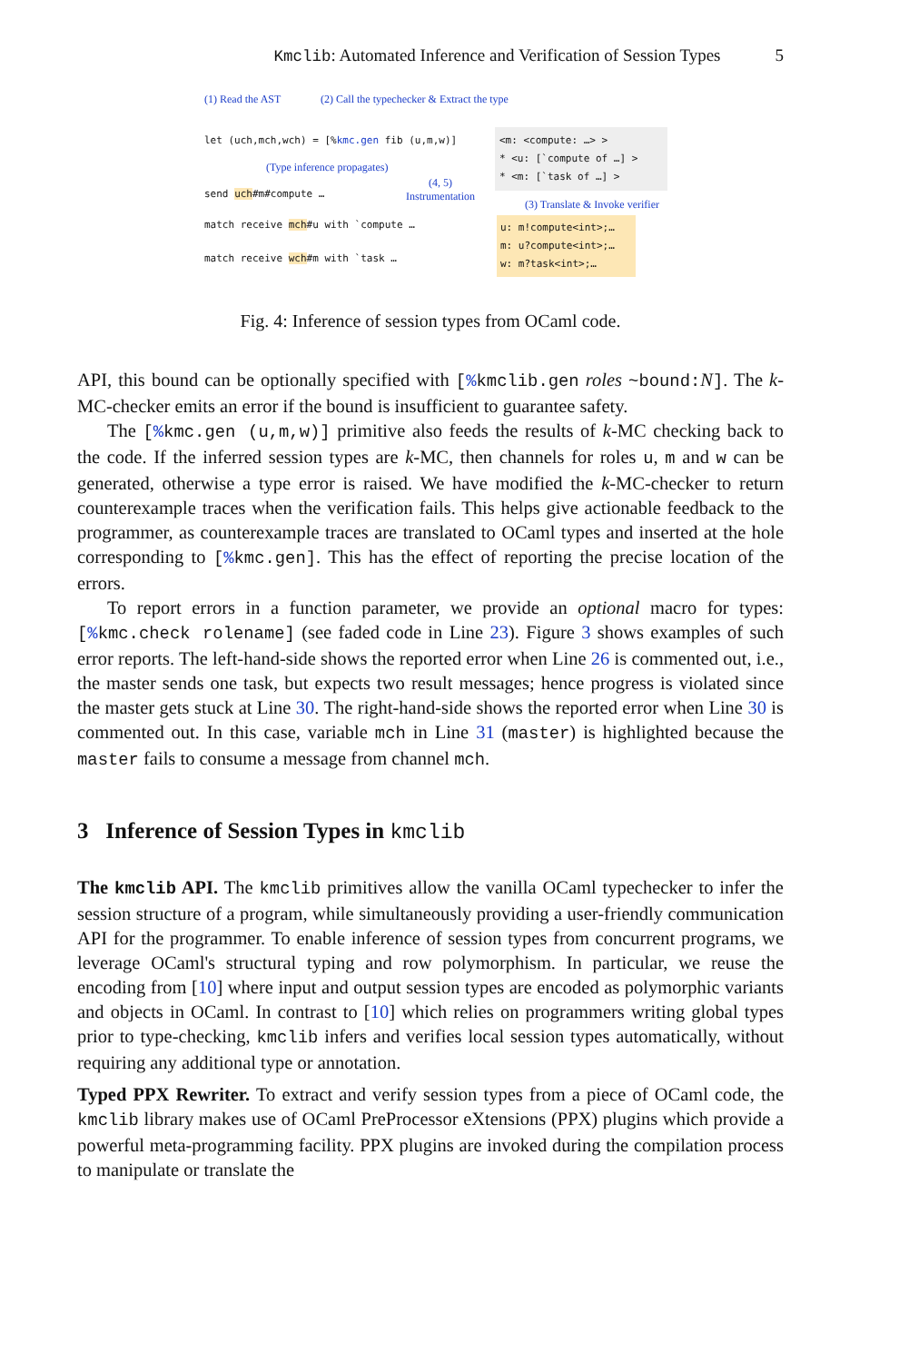Kmclib: Automated Inference and Verification of Session Types 5
(1) Read the AST
(2) Call the typechecker & Extract the type
let (uch,mch,wch) = [%kmc.gen fib (u,m,w)]
(Type inference propagates)
send uch#m#compute …
(4, 5)
Instrumentation
match receive mch#u with `compute …
match receive wch#m with `task …
<m: <compute: …> >
* <u: [`compute of …] >
* <m: [`task of …] >
(3) Translate & Invoke verifier
u: m!compute<int>;…
m: u?compute<int>;…
w: m?task<int>;…
Fig. 4: Inference of session types from OCaml code.
API, this bound can be optionally specified with [% kmclib.gen roles ~bound:N]. The k-MC-checker emits an error if the bound is insufficient to guarantee safety.
The [% kmc.gen (u,m,w)] primitive also feeds the results of k-MC checking back to the code. If the inferred session types are k-MC, then channels for roles u, m and w can be generated, otherwise a type error is raised. We have modified the k-MC-checker to return counterexample traces when the verification fails. This helps give actionable feedback to the programmer, as counterexample traces are translated to OCaml types and inserted at the hole corresponding to [% kmc.gen]. This has the effect of reporting the precise location of the errors.
To report errors in a function parameter, we provide an optional macro for types: [% kmc.check rolename] (see faded code in Line 23). Figure 3 shows examples of such error reports. The left-hand-side shows the reported error when Line 26 is commented out, i.e., the master sends one task, but expects two result messages; hence progress is violated since the master gets stuck at Line 30. The right-hand-side shows the reported error when Line 30 is commented out. In this case, variable mch in Line 31 (master) is highlighted because the master fails to consume a message from channel mch.
3 Inference of Session Types in kmclib
The kmclib API. The kmclib primitives allow the vanilla OCaml typechecker to infer the session structure of a program, while simultaneously providing a user-friendly communication API for the programmer. To enable inference of session types from concurrent programs, we leverage OCaml's structural typing and row polymorphism. In particular, we reuse the encoding from [10] where input and output session types are encoded as polymorphic variants and objects in OCaml. In contrast to [10] which relies on programmers writing global types prior to type-checking, kmclib infers and verifies local session types automatically, without requiring any additional type or annotation.
Typed PPX Rewriter. To extract and verify session types from a piece of OCaml code, the kmclib library makes use of OCaml PreProcessor eXtensions (PPX) plugins which provide a powerful meta-programming facility. PPX plugins are invoked during the compilation process to manipulate or translate the